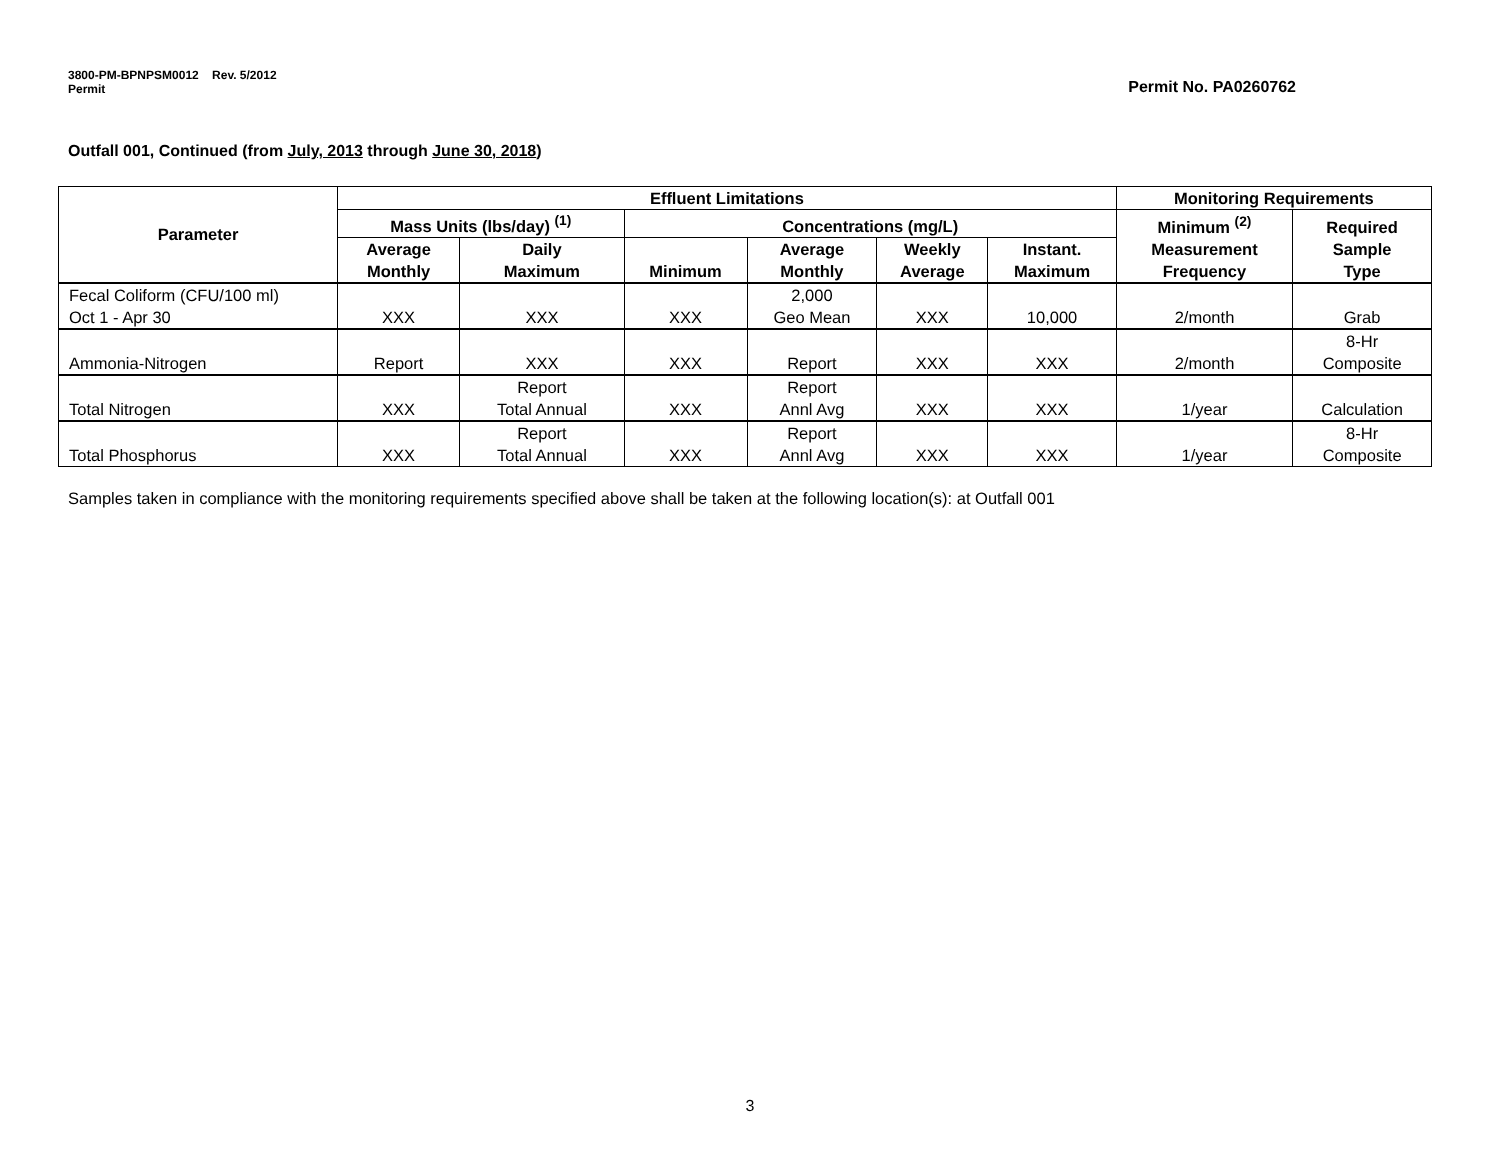3800-PM-BPNPSM0012 Rev. 5/2012
Permit
Permit No. PA0260762
Outfall 001, Continued (from July, 2013 through June 30, 2018)
| Parameter | Effluent Limitations | | | | | | Monitoring Requirements | |
| --- | --- | --- | --- | --- | --- | --- | --- | --- |
| | Mass Units (lbs/day) <sup>(1)</sup> | | Concentrations (mg/L) | | | | Minimum <sup>(2)</sup> Measurement Frequency | Required Sample Type |
| | Average Monthly | Daily Maximum | Minimum | Average Monthly | Weekly Average | Instant. Maximum | | |
| Fecal Coliform (CFU/100 ml) Oct 1 - Apr 30 | XXX | XXX | XXX | 2,000 Geo Mean | XXX | 10,000 | 2/month | Grab |
| Ammonia-Nitrogen | Report | XXX | XXX | Report | XXX | XXX | 2/month | 8-Hr Composite |
| Total Nitrogen | XXX | Report Total Annual | XXX | Report Annl Avg | XXX | XXX | 1/year | Calculation |
| Total Phosphorus | XXX | Report Total Annual | XXX | Report Annl Avg | XXX | XXX | 1/year | 8-Hr Composite |
Samples taken in compliance with the monitoring requirements specified above shall be taken at the following location(s): at Outfall 001
3